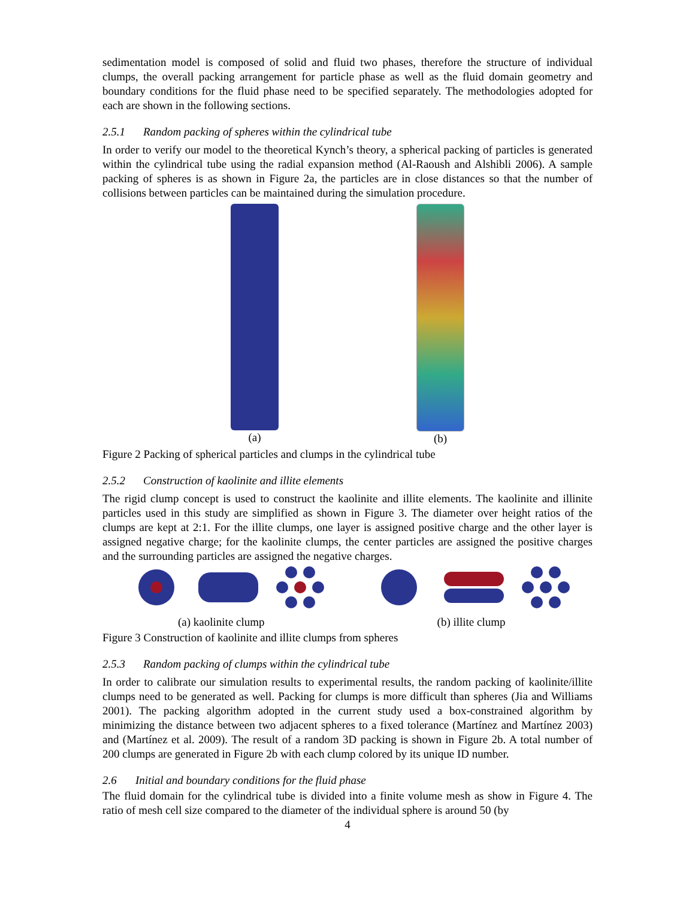sedimentation model is composed of solid and fluid two phases, therefore the structure of individual clumps, the overall packing arrangement for particle phase as well as the fluid domain geometry and boundary conditions for the fluid phase need to be specified separately. The methodologies adopted for each are shown in the following sections.
2.5.1 Random packing of spheres within the cylindrical tube
In order to verify our model to the theoretical Kynch’s theory, a spherical packing of particles is generated within the cylindrical tube using the radial expansion method (Al-Raoush and Alshibli 2006). A sample packing of spheres is as shown in Figure 2a, the particles are in close distances so that the number of collisions between particles can be maintained during the simulation procedure.
(a) (b)
Figure 2 Packing of spherical particles and clumps in the cylindrical tube
2.5.2 Construction of kaolinite and illite elements
The rigid clump concept is used to construct the kaolinite and illite elements. The kaolinite and illinite particles used in this study are simplified as shown in Figure 3. The diameter over height ratios of the clumps are kept at 2:1. For the illite clumps, one layer is assigned positive charge and the other layer is assigned negative charge; for the kaolinite clumps, the center particles are assigned the positive charges and the surrounding particles are assigned the negative charges.
(a) kaolinite clump (b) illite clump
Figure 3 Construction of kaolinite and illite clumps from spheres
2.5.3 Random packing of clumps within the cylindrical tube
In order to calibrate our simulation results to experimental results, the random packing of kaolinite/illite clumps need to be generated as well. Packing for clumps is more difficult than spheres (Jia and Williams 2001). The packing algorithm adopted in the current study used a box-constrained algorithm by minimizing the distance between two adjacent spheres to a fixed tolerance (Martínez and Martínez 2003) and (Martínez et al. 2009). The result of a random 3D packing is shown in Figure 2b. A total number of 200 clumps are generated in Figure 2b with each clump colored by its unique ID number.
2.6 Initial and boundary conditions for the fluid phase
The fluid domain for the cylindrical tube is divided into a finite volume mesh as show in Figure 4. The ratio of mesh cell size compared to the diameter of the individual sphere is around 50 (by
4